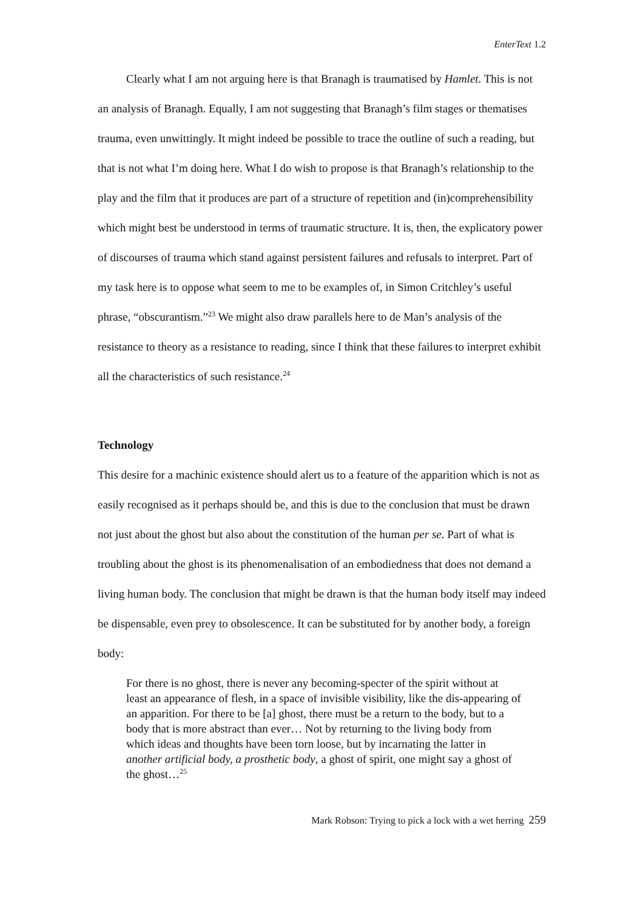EnterText 1.2
Clearly what I am not arguing here is that Branagh is traumatised by Hamlet. This is not an analysis of Branagh. Equally, I am not suggesting that Branagh’s film stages or thematises trauma, even unwittingly. It might indeed be possible to trace the outline of such a reading, but that is not what I’m doing here. What I do wish to propose is that Branagh’s relationship to the play and the film that it produces are part of a structure of repetition and (in)comprehensibility which might best be understood in terms of traumatic structure. It is, then, the explicatory power of discourses of trauma which stand against persistent failures and refusals to interpret. Part of my task here is to oppose what seem to me to be examples of, in Simon Critchley’s useful phrase, “obscurantism.”<sup>23</sup> We might also draw parallels here to de Man’s analysis of the resistance to theory as a resistance to reading, since I think that these failures to interpret exhibit all the characteristics of such resistance.<sup>24</sup>
Technology
This desire for a machinic existence should alert us to a feature of the apparition which is not as easily recognised as it perhaps should be, and this is due to the conclusion that must be drawn not just about the ghost but also about the constitution of the human per se. Part of what is troubling about the ghost is its phenomenalisation of an embodiedness that does not demand a living human body. The conclusion that might be drawn is that the human body itself may indeed be dispensable, even prey to obsolescence. It can be substituted for by another body, a foreign body:
For there is no ghost, there is never any becoming-specter of the spirit without at least an appearance of flesh, in a space of invisible visibility, like the dis-appearing of an apparition. For there to be [a] ghost, there must be a return to the body, but to a body that is more abstract than ever… Not by returning to the living body from which ideas and thoughts have been torn loose, but by incarnating the latter in another artificial body, a prosthetic body, a ghost of spirit, one might say a ghost of the ghost…<sup>25</sup>
Mark Robson: Trying to pick a lock with a wet herring 259